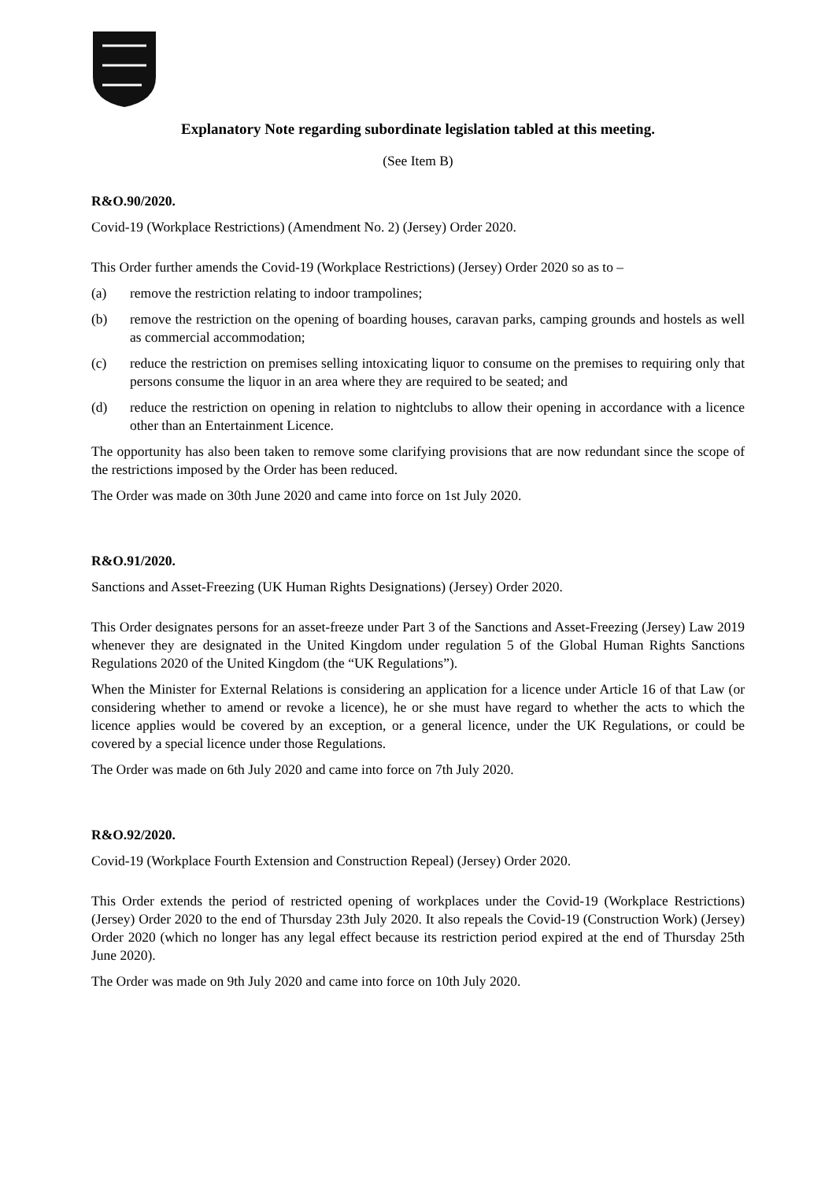Explanatory Note regarding subordinate legislation tabled at this meeting.
(See Item B)
R&O.90/2020.
Covid-19 (Workplace Restrictions) (Amendment No. 2) (Jersey) Order 2020.
This Order further amends the Covid-19 (Workplace Restrictions) (Jersey) Order 2020 so as to –
(a) remove the restriction relating to indoor trampolines;
(b) remove the restriction on the opening of boarding houses, caravan parks, camping grounds and hostels as well as commercial accommodation;
(c) reduce the restriction on premises selling intoxicating liquor to consume on the premises to requiring only that persons consume the liquor in an area where they are required to be seated; and
(d) reduce the restriction on opening in relation to nightclubs to allow their opening in accordance with a licence other than an Entertainment Licence.
The opportunity has also been taken to remove some clarifying provisions that are now redundant since the scope of the restrictions imposed by the Order has been reduced.
The Order was made on 30th June 2020 and came into force on 1st July 2020.
R&O.91/2020.
Sanctions and Asset-Freezing (UK Human Rights Designations) (Jersey) Order 2020.
This Order designates persons for an asset-freeze under Part 3 of the Sanctions and Asset-Freezing (Jersey) Law 2019 whenever they are designated in the United Kingdom under regulation 5 of the Global Human Rights Sanctions Regulations 2020 of the United Kingdom (the “UK Regulations”).
When the Minister for External Relations is considering an application for a licence under Article 16 of that Law (or considering whether to amend or revoke a licence), he or she must have regard to whether the acts to which the licence applies would be covered by an exception, or a general licence, under the UK Regulations, or could be covered by a special licence under those Regulations.
The Order was made on 6th July 2020 and came into force on 7th July 2020.
R&O.92/2020.
Covid-19 (Workplace Fourth Extension and Construction Repeal) (Jersey) Order 2020.
This Order extends the period of restricted opening of workplaces under the Covid-19 (Workplace Restrictions) (Jersey) Order 2020 to the end of Thursday 23th July 2020. It also repeals the Covid-19 (Construction Work) (Jersey) Order 2020 (which no longer has any legal effect because its restriction period expired at the end of Thursday 25th June 2020).
The Order was made on 9th July 2020 and came into force on 10th July 2020.